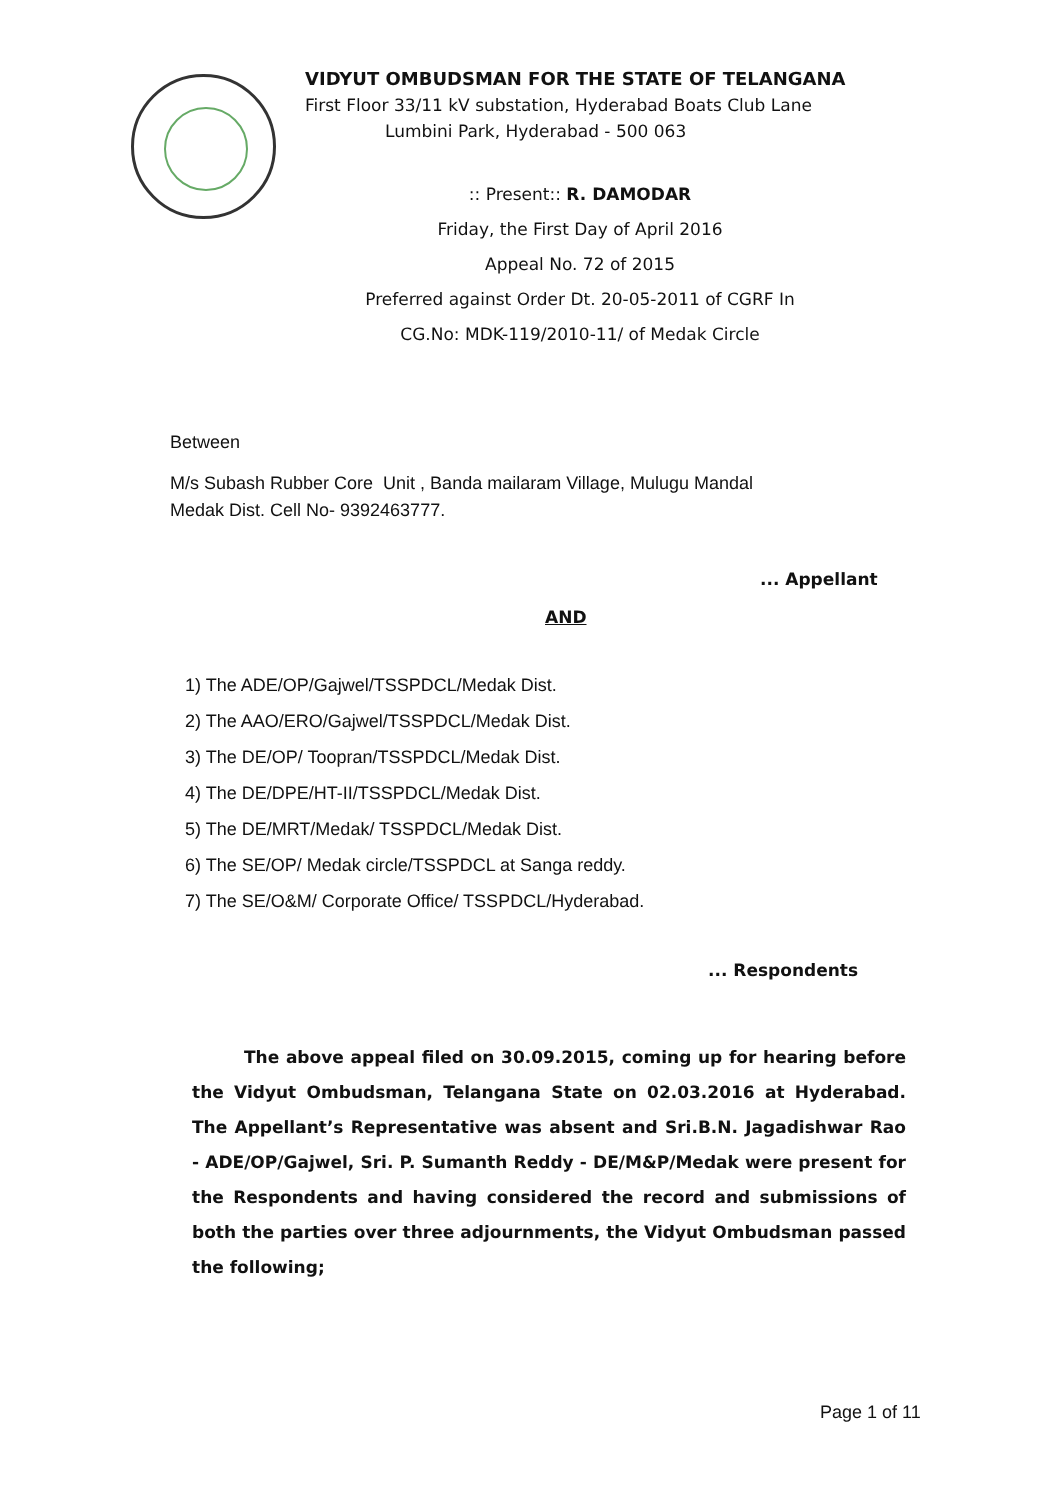VIDYUT OMBUDSMAN FOR THE STATE OF TELANGANA
First Floor 33/11 kV substation, Hyderabad Boats Club Lane
Lumbini Park, Hyderabad - 500 063
:: Present:: R. DAMODAR
Friday, the First Day of April 2016
Appeal No. 72 of 2015
Preferred against Order Dt. 20-05-2011 of CGRF In
CG.No: MDK-119/2010-11/ of Medak Circle
Between
M/s Subash Rubber Core Unit , Banda mailaram Village, Mulugu Mandal
Medak Dist. Cell No- 9392463777.
... Appellant
AND
1) The ADE/OP/Gajwel/TSSPDCL/Medak Dist.
2) The AAO/ERO/Gajwel/TSSPDCL/Medak Dist.
3) The DE/OP/ Toopran/TSSPDCL/Medak Dist.
4) The DE/DPE/HT-II/TSSPDCL/Medak Dist.
5) The DE/MRT/Medak/ TSSPDCL/Medak Dist.
6) The SE/OP/ Medak circle/TSSPDCL at Sanga reddy.
7) The SE/O&M/ Corporate Office/ TSSPDCL/Hyderabad.
... Respondents
The above appeal filed on 30.09.2015, coming up for hearing before the Vidyut Ombudsman, Telangana State on 02.03.2016 at Hyderabad. The Appellant’s Representative was absent and Sri.B.N. Jagadishwar Rao - ADE/OP/Gajwel, Sri. P. Sumanth Reddy - DE/M&P/Medak were present for the Respondents and having considered the record and submissions of both the parties over three adjournments, the Vidyut Ombudsman passed the following;
Page 1 of 11